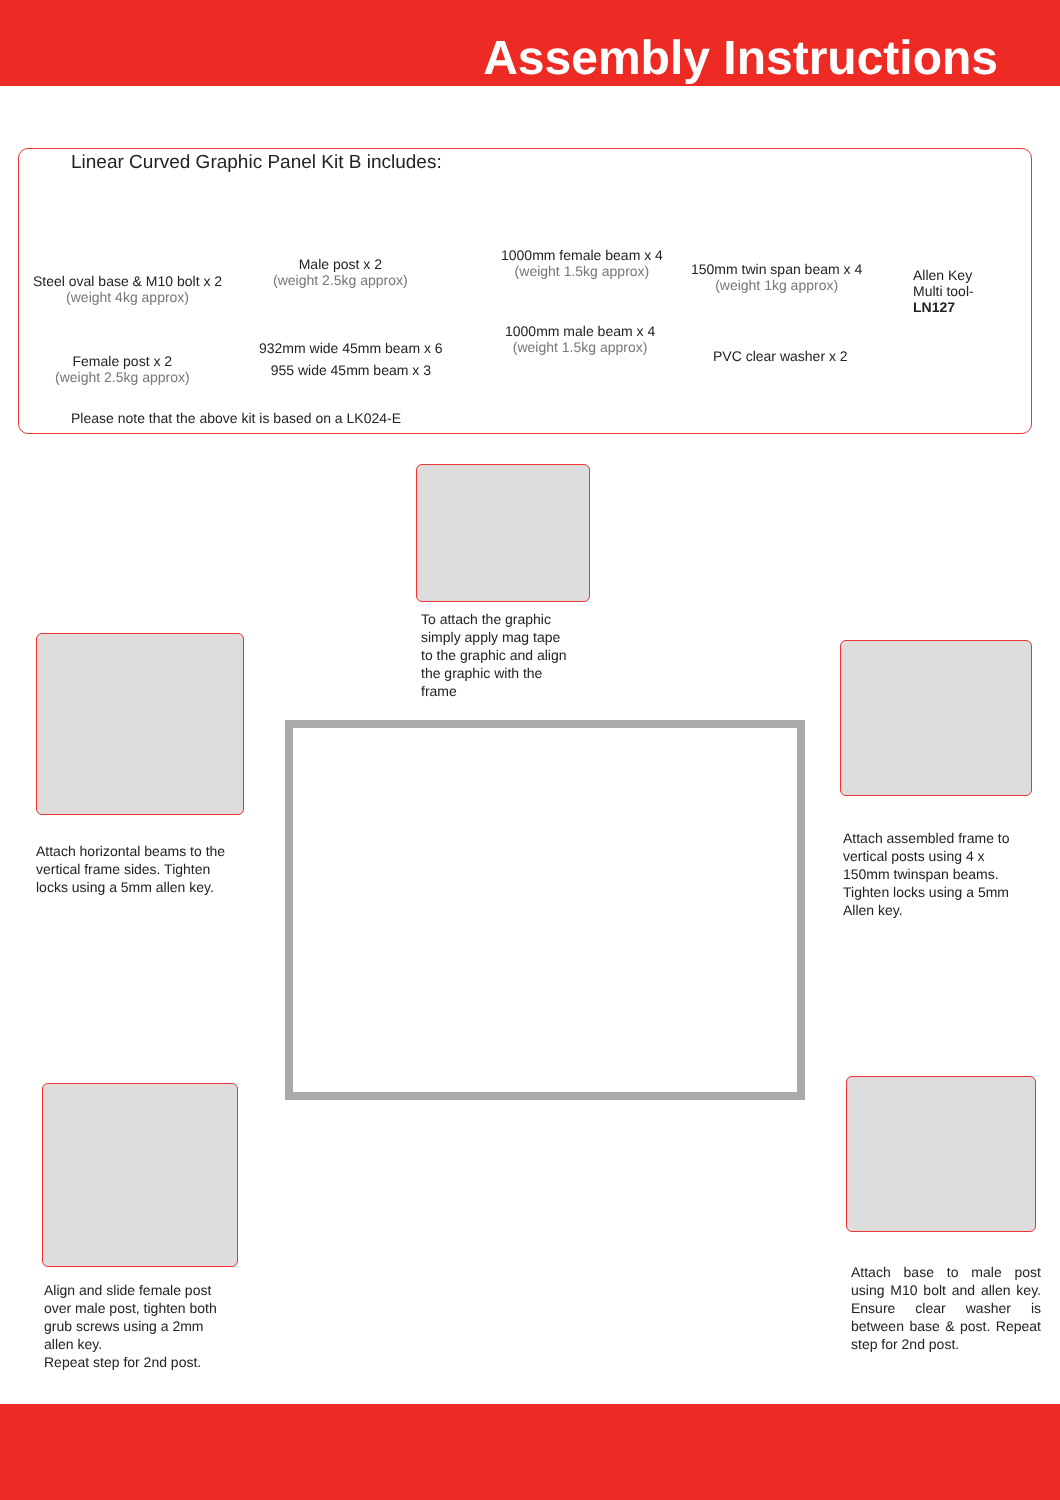Assembly Instructions
Linear Curved Graphic Panel Kit B includes:
Steel oval base & M10 bolt x 2
(weight 4kg approx)
Female post x 2
(weight 2.5kg approx)
Male post x 2
(weight 2.5kg approx)
932mm wide 45mm beam x 6
955 wide 45mm beam x 3
1000mm female beam x 4
(weight 1.5kg approx)
1000mm male beam x 4
(weight 1.5kg approx)
150mm twin span beam x 4
(weight 1kg approx)
PVC clear washer x 2
Allen Key
Multi tool-
LN127
Please note that the above kit is based on a LK024-E
To attach the graphic
simply apply mag tape
to the graphic and align
the graphic with the
frame
Attach horizontal beams to the vertical frame sides. Tighten locks using a 5mm allen key.
Attach assembled frame to
vertical posts using 4 x
150mm twinspan beams.
Tighten locks using a 5mm
Allen key.
Align and slide female post
over male post, tighten both
grub screws using a 2mm
allen key.
Repeat step for 2nd post.
Attach base to male post using M10 bolt and allen key. Ensure clear washer is between base & post. Repeat step for 2nd post.